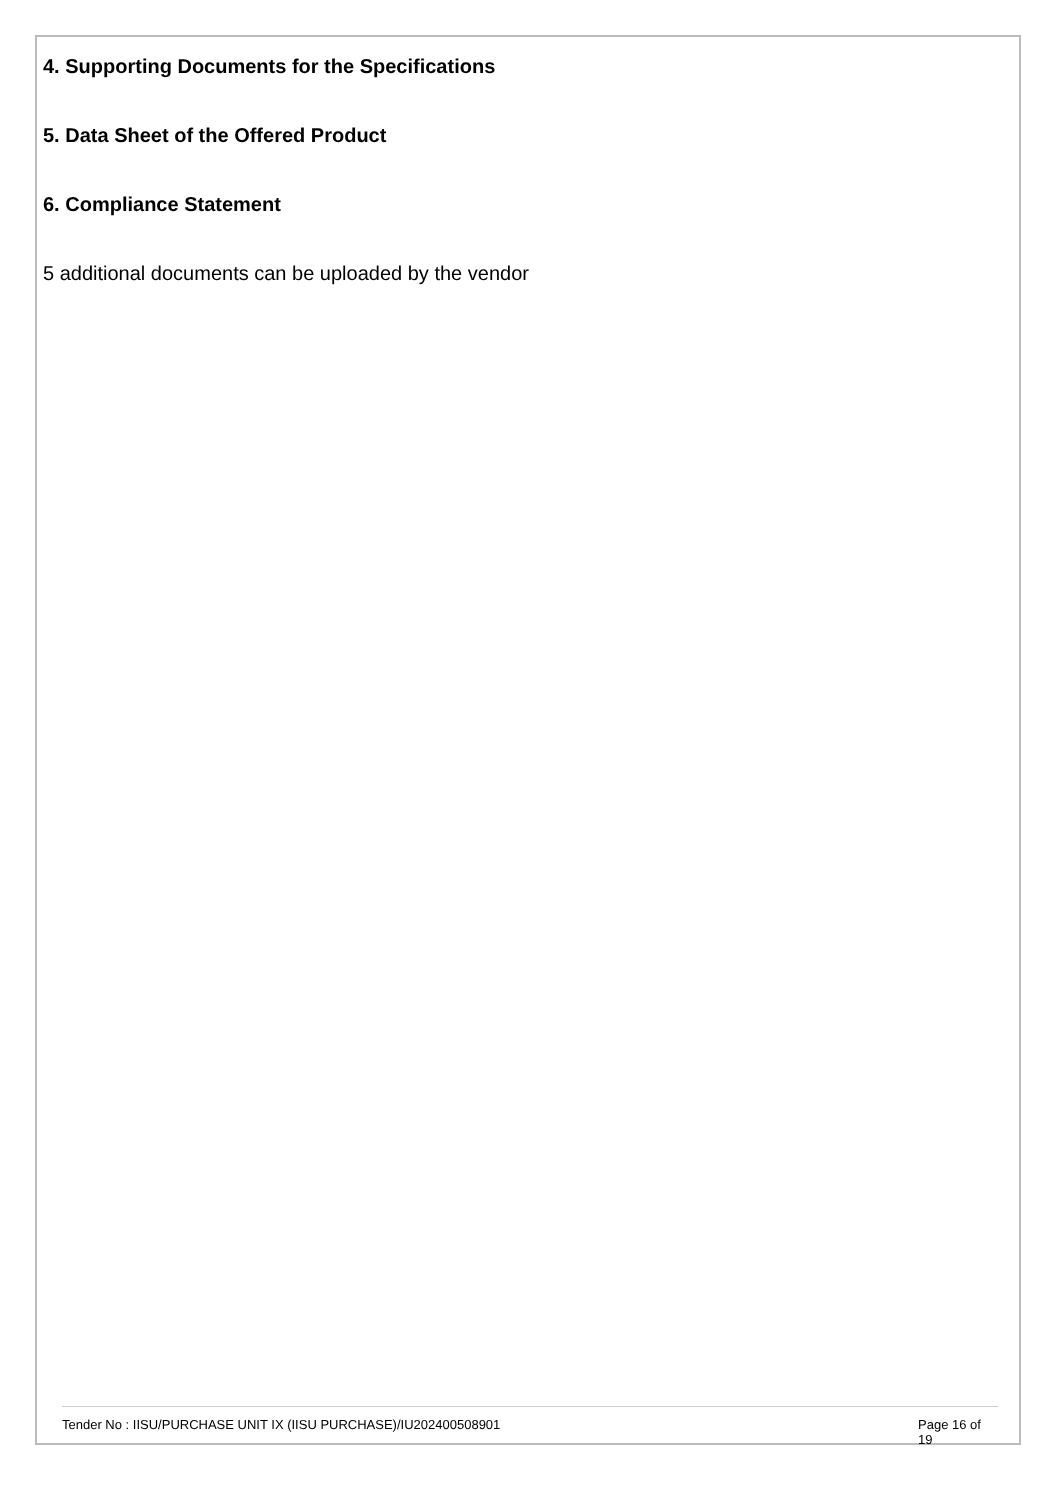4. Supporting Documents for the Specifications
5. Data Sheet of the Offered Product
6. Compliance Statement
5 additional documents can be uploaded by the vendor
Tender No : IISU/PURCHASE UNIT IX (IISU PURCHASE)/IU202400508901 Page 16 of 19